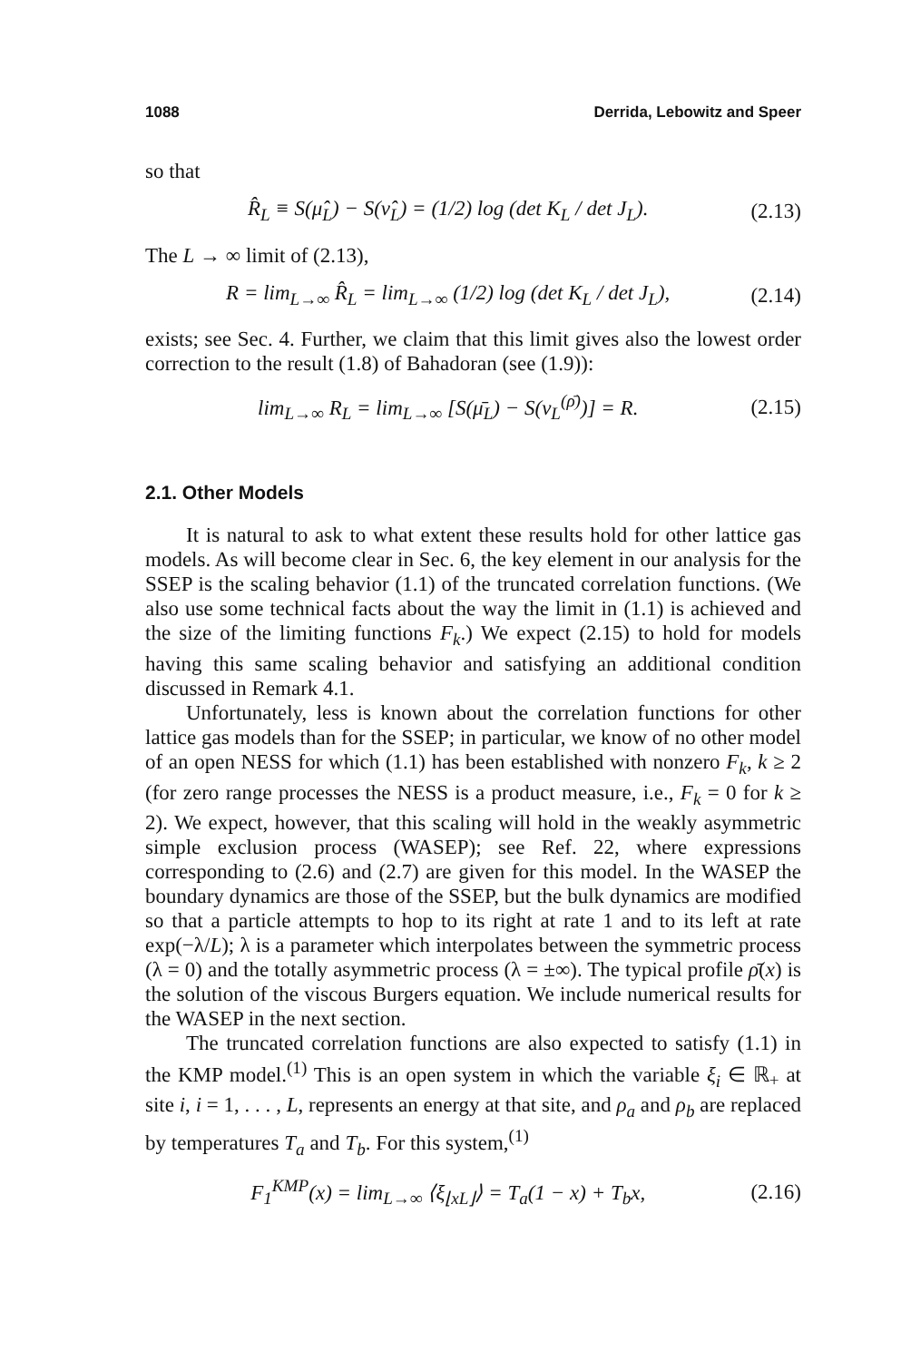1088 Derrida, Lebowitz and Speer
so that
R̂<sub>L</sub> ≡ S(μ̂<sub>L</sub>) − S(ν̂<sub>L</sub>) = (1/2) log (det K<sub>L</sub> / det J<sub>L</sub>). (2.13)
The L → ∞ limit of (2.13),
R = lim<sub>L→∞</sub> R̂<sub>L</sub> = lim<sub>L→∞</sub> (1/2) log (det K<sub>L</sub> / det J<sub>L</sub>), (2.14)
exists; see Sec. 4. Further, we claim that this limit gives also the lowest order correction to the result (1.8) of Bahadoran (see (1.9)):
lim<sub>L→∞</sub> R<sub>L</sub> = lim<sub>L→∞</sub> [S(μ̄<sub>L</sub>) − S(ν<sub>L</sub><sup>(ρ̄)</sup>)] = R. (2.15)
2.1. Other Models
It is natural to ask to what extent these results hold for other lattice gas models. As will become clear in Sec. 6, the key element in our analysis for the SSEP is the scaling behavior (1.1) of the truncated correlation functions. (We also use some technical facts about the way the limit in (1.1) is achieved and the size of the limiting functions F<sub>k</sub>.) We expect (2.15) to hold for models having this same scaling behavior and satisfying an additional condition discussed in Remark 4.1.
Unfortunately, less is known about the correlation functions for other lattice gas models than for the SSEP; in particular, we know of no other model of an open NESS for which (1.1) has been established with nonzero F<sub>k</sub>, k ≥ 2 (for zero range processes the NESS is a product measure, i.e., F<sub>k</sub> = 0 for k ≥ 2). We expect, however, that this scaling will hold in the weakly asymmetric simple exclusion process (WASEP); see Ref. 22, where expressions corresponding to (2.6) and (2.7) are given for this model. In the WASEP the boundary dynamics are those of the SSEP, but the bulk dynamics are modified so that a particle attempts to hop to its right at rate 1 and to its left at rate exp(−λ/L); λ is a parameter which interpolates between the symmetric process (λ = 0) and the totally asymmetric process (λ = ±∞). The typical profile ρ̄(x) is the solution of the viscous Burgers equation. We include numerical results for the WASEP in the next section.
The truncated correlation functions are also expected to satisfy (1.1) in the KMP model.<sup>(1)</sup> This is an open system in which the variable ξ<sub>i</sub> ∈ ℝ<sub>+</sub> at site i, i = 1, . . . , L, represents an energy at that site, and ρ<sub>a</sub> and ρ<sub>b</sub> are replaced by temperatures T<sub>a</sub> and T<sub>b</sub>. For this system,<sup>(1)</sup>
F<sub>1</sub><sup>KMP</sup>(x) = lim<sub>L→∞</sub> ⟨ξ<sub>⌊xL⌋</sub>⟩ = T<sub>a</sub>(1 − x) + T<sub>b</sub>x, (2.16)